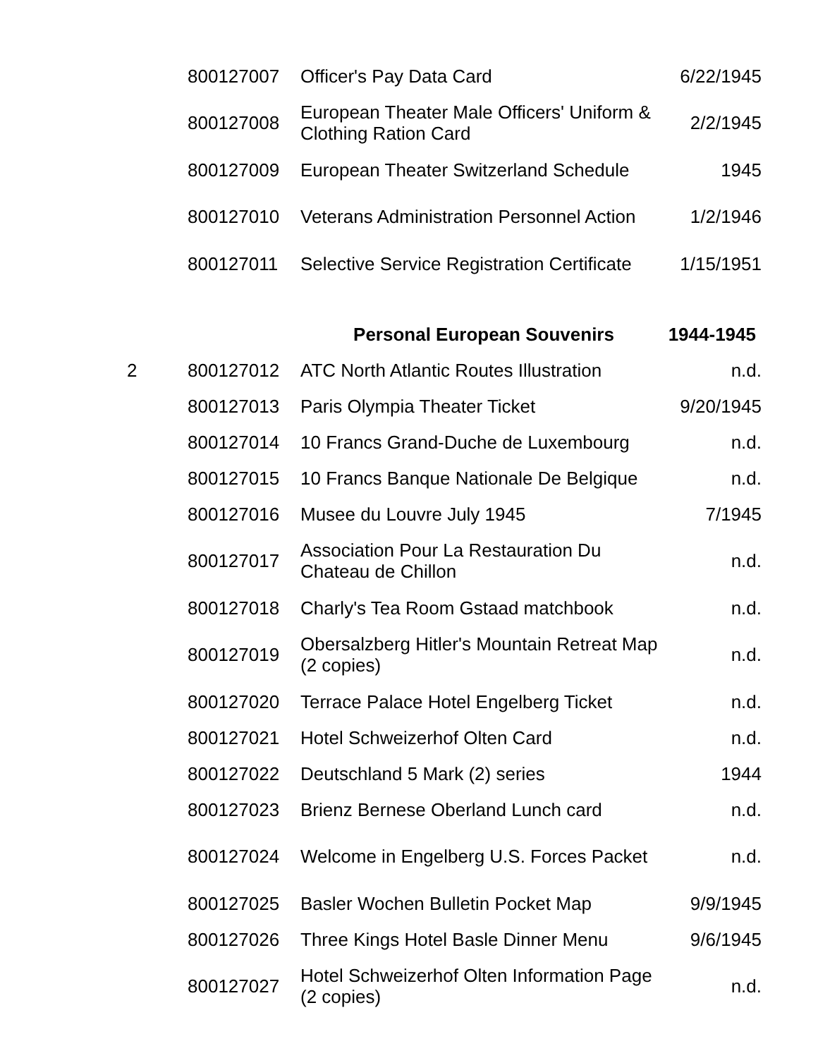| | 800127007 | Officer's Pay Data Card | 6/22/1945 |
| | 800127008 | European Theater Male Officers' Uniform & Clothing Ration Card | 2/2/1945 |
| | 800127009 | European Theater Switzerland Schedule | 1945 |
| | 800127010 | Veterans Administration Personnel Action | 1/2/1946 |
| | 800127011 | Selective Service Registration Certificate | 1/15/1951 |
| | | Personal European Souvenirs | 1944-1945 |
| 2 | 800127012 | ATC North Atlantic Routes Illustration | n.d. |
| | 800127013 | Paris Olympia Theater Ticket | 9/20/1945 |
| | 800127014 | 10 Francs Grand-Duche de Luxembourg | n.d. |
| | 800127015 | 10 Francs Banque Nationale De Belgique | n.d. |
| | 800127016 | Musee du Louvre July 1945 | 7/1945 |
| | 800127017 | Association Pour La Restauration Du Chateau de Chillon | n.d. |
| | 800127018 | Charly's Tea Room Gstaad matchbook | n.d. |
| | 800127019 | Obersalzberg Hitler's Mountain Retreat Map (2 copies) | n.d. |
| | 800127020 | Terrace Palace Hotel Engelberg Ticket | n.d. |
| | 800127021 | Hotel Schweizerhof Olten Card | n.d. |
| | 800127022 | Deutschland 5 Mark (2) series | 1944 |
| | 800127023 | Brienz Bernese Oberland Lunch card | n.d. |
| | 800127024 | Welcome in Engelberg U.S. Forces Packet | n.d. |
| | 800127025 | Basler Wochen Bulletin Pocket Map | 9/9/1945 |
| | 800127026 | Three Kings Hotel Basle Dinner Menu | 9/6/1945 |
| | 800127027 | Hotel Schweizerhof Olten Information Page (2 copies) | n.d. |